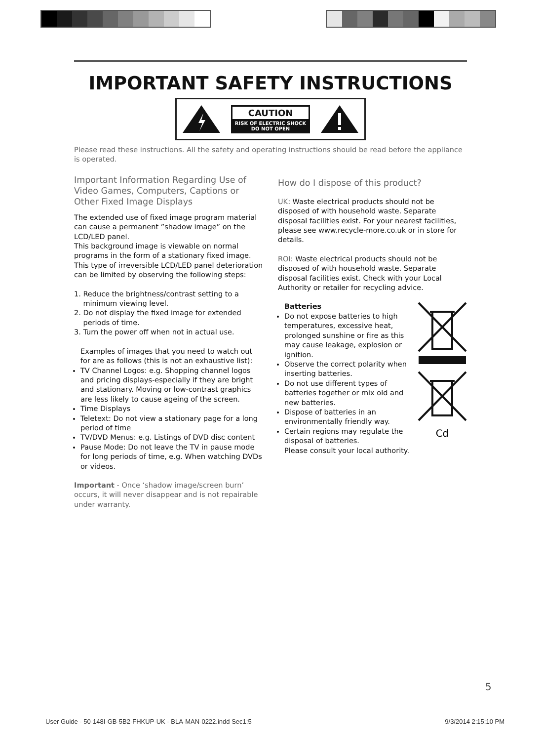IMPORTANT SAFETY INSTRUCTIONS
CAUTION
RISK OF ELECTRIC SHOCK
DO NOT OPEN
Please read these instructions. All the safety and operating instructions should be read before the appliance is operated.
Important Information Regarding Use of Video Games, Computers, Captions or Other Fixed Image Displays
The extended use of fixed image program material can cause a permanent ”shadow image” on the LCD/LED panel.
This background image is viewable on normal programs in the form of a stationary fixed image. This type of irreversible LCD/LED panel deterioration can be limited by observing the following steps:
1. Reduce the brightness/contrast setting to a
minimum viewing level.
2. Do not display the fixed image for extended
periods of time.
3. Turn the power off when not in actual use.
Examples of images that you need to watch out for are as follows (this is not an exhaustive list):
TV Channel Logos: e.g. Shopping channel logos and pricing displays-especially if they are bright and stationary. Moving or low-contrast graphics are less likely to cause ageing of the screen.
Time Displays
Teletext: Do not view a stationary page for a long period of time
TV/DVD Menus: e.g. Listings of DVD disc content
Pause Mode: Do not leave the TV in pause mode for long periods of time, e.g. When watching DVDs or videos.
Important - Once ‘shadow image/screen burn’ occurs, it will never disappear and is not repairable under warranty.
How do I dispose of this product?
UK: Waste electrical products should not be disposed of with household waste. Separate disposal facilities exist. For your nearest facilities, please see www.recycle-more.co.uk or in store for details.
ROI: Waste electrical products should not be disposed of with household waste. Separate disposal facilities exist. Check with your Local Authority or retailer for recycling advice.
Batteries
Do not expose batteries to high temperatures, excessive heat, prolonged sunshine or fire as this may cause leakage, explosion or ignition.
Observe the correct polarity when inserting batteries.
Do not use different types of batteries together or mix old and new batteries.
Dispose of batteries in an environmentally friendly way.
Certain regions may regulate the disposal of batteries.
Please consult your local authority.
Cd
5
User Guide - 50-148I-GB-5B2-FHKUP-UK - BLA-MAN-0222.indd Sec1:5 9/3/2014 2:15:10 PM